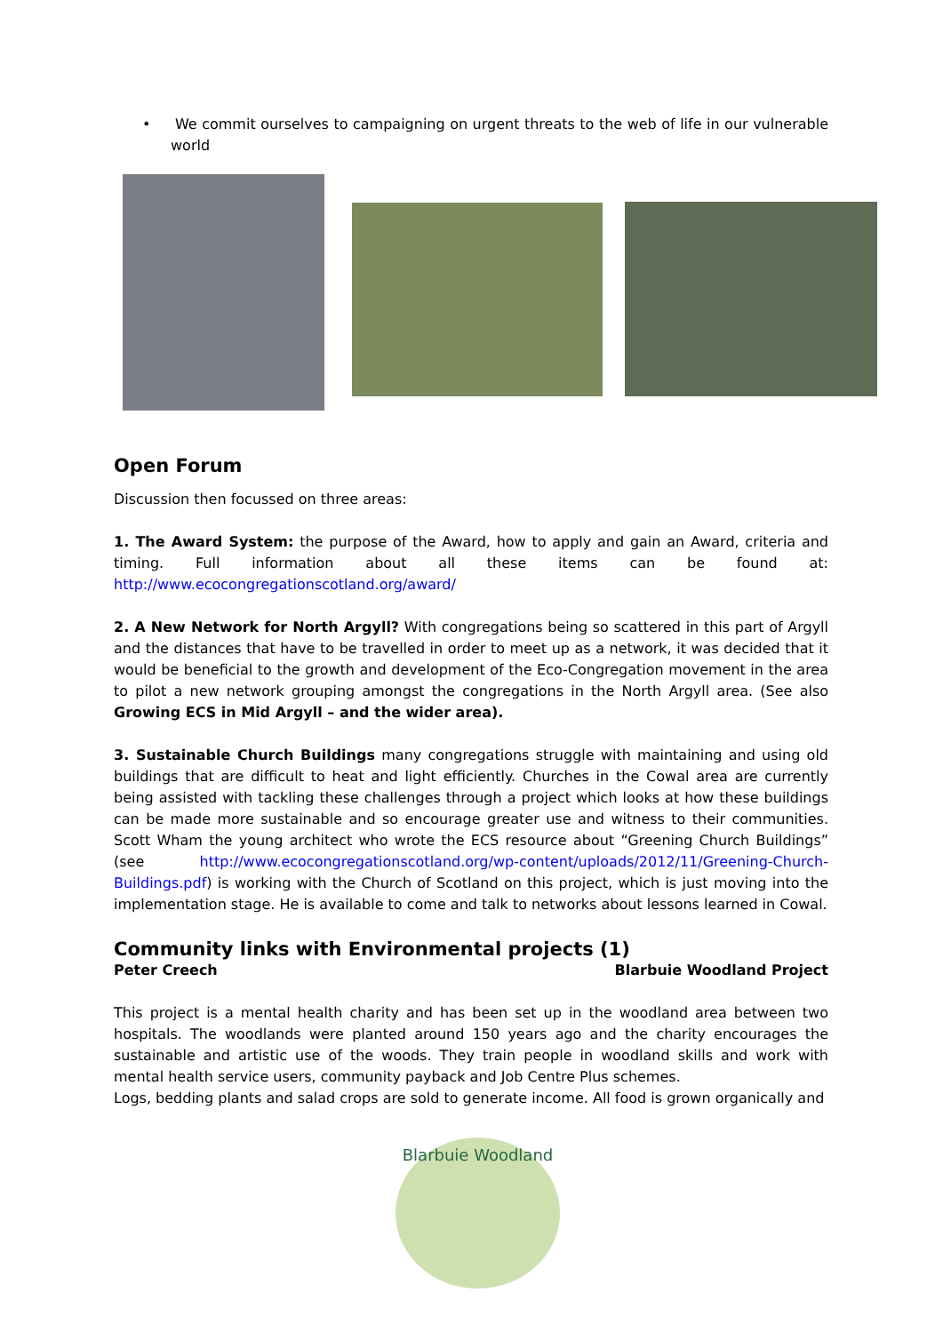• We commit ourselves to campaigning on urgent threats to the web of life in our vulnerable world
Open Forum
Discussion then focussed on three areas:
1. The Award System: the purpose of the Award, how to apply and gain an Award, criteria and timing. Full information about all these items can be found at: http://www.ecocongregationscotland.org/award/
2. A New Network for North Argyll? With congregations being so scattered in this part of Argyll and the distances that have to be travelled in order to meet up as a network, it was decided that it would be beneficial to the growth and development of the Eco-Congregation movement in the area to pilot a new network grouping amongst the congregations in the North Argyll area. (See also Growing ECS in Mid Argyll – and the wider area).
3. Sustainable Church Buildings many congregations struggle with maintaining and using old buildings that are difficult to heat and light efficiently. Churches in the Cowal area are currently being assisted with tackling these challenges through a project which looks at how these buildings can be made more sustainable and so encourage greater use and witness to their communities. Scott Wham the young architect who wrote the ECS resource about “Greening Church Buildings” (see http://www.ecocongregationscotland.org/wp-content/uploads/2012/11/Greening-Church-Buildings.pdf) is working with the Church of Scotland on this project, which is just moving into the implementation stage. He is available to come and talk to networks about lessons learned in Cowal.
Community links with Environmental projects (1)
Peter Creech Blarbuie Woodland Project
This project is a mental health charity and has been set up in the woodland area between two hospitals. The woodlands were planted around 150 years ago and the charity encourages the sustainable and artistic use of the woods. They train people in woodland skills and work with mental health service users, community payback and Job Centre Plus schemes.
Logs, bedding plants and salad crops are sold to generate income. All food is grown organically and
Blarbuie Woodland